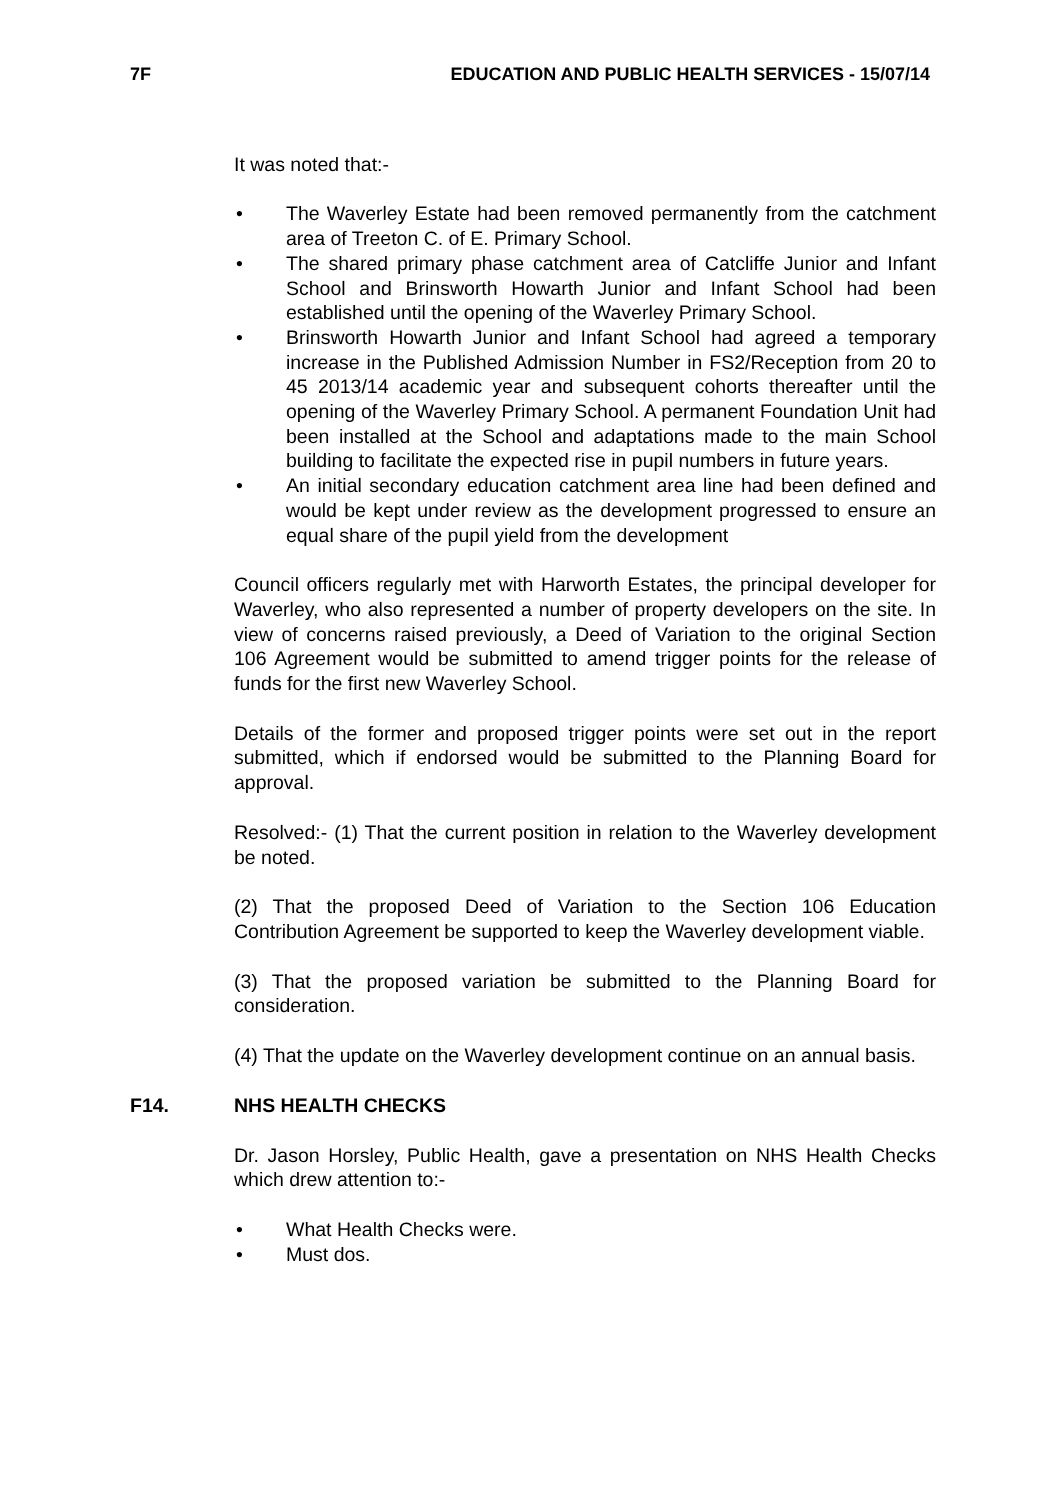7F EDUCATION AND PUBLIC HEALTH SERVICES - 15/07/14
It was noted that:-
• The Waverley Estate had been removed permanently from the catchment area of Treeton C. of E. Primary School.
• The shared primary phase catchment area of Catcliffe Junior and Infant School and Brinsworth Howarth Junior and Infant School had been established until the opening of the Waverley Primary School.
• Brinsworth Howarth Junior and Infant School had agreed a temporary increase in the Published Admission Number in FS2/Reception from 20 to 45 2013/14 academic year and subsequent cohorts thereafter until the opening of the Waverley Primary School. A permanent Foundation Unit had been installed at the School and adaptations made to the main School building to facilitate the expected rise in pupil numbers in future years.
• An initial secondary education catchment area line had been defined and would be kept under review as the development progressed to ensure an equal share of the pupil yield from the development
Council officers regularly met with Harworth Estates, the principal developer for Waverley, who also represented a number of property developers on the site. In view of concerns raised previously, a Deed of Variation to the original Section 106 Agreement would be submitted to amend trigger points for the release of funds for the first new Waverley School.
Details of the former and proposed trigger points were set out in the report submitted, which if endorsed would be submitted to the Planning Board for approval.
Resolved:- (1) That the current position in relation to the Waverley development be noted.
(2) That the proposed Deed of Variation to the Section 106 Education Contribution Agreement be supported to keep the Waverley development viable.
(3) That the proposed variation be submitted to the Planning Board for consideration.
(4) That the update on the Waverley development continue on an annual basis.
F14. NHS HEALTH CHECKS
Dr. Jason Horsley, Public Health, gave a presentation on NHS Health Checks which drew attention to:-
• What Health Checks were.
• Must dos.